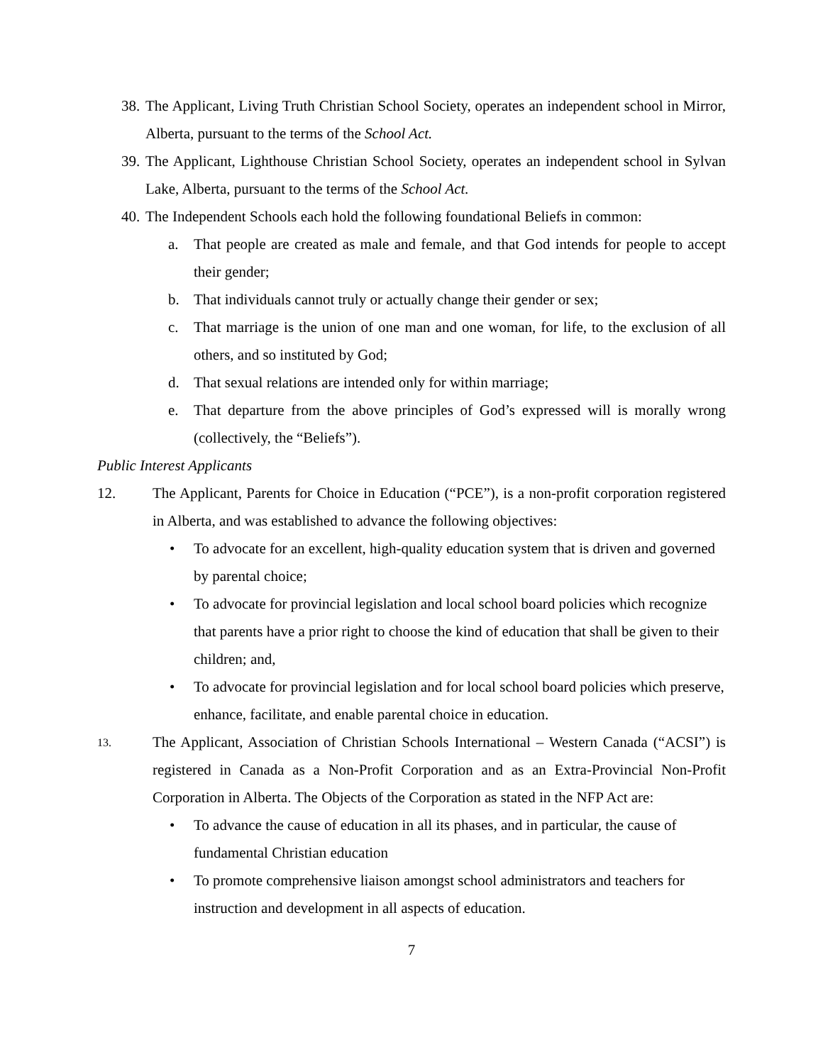38. The Applicant, Living Truth Christian School Society, operates an independent school in Mirror, Alberta, pursuant to the terms of the School Act.
39. The Applicant, Lighthouse Christian School Society, operates an independent school in Sylvan Lake, Alberta, pursuant to the terms of the School Act.
40. The Independent Schools each hold the following foundational Beliefs in common:
a. That people are created as male and female, and that God intends for people to accept their gender;
b. That individuals cannot truly or actually change their gender or sex;
c. That marriage is the union of one man and one woman, for life, to the exclusion of all others, and so instituted by God;
d. That sexual relations are intended only for within marriage;
e. That departure from the above principles of God’s expressed will is morally wrong (collectively, the “Beliefs”).
Public Interest Applicants
12. The Applicant, Parents for Choice in Education (“PCE”), is a non-profit corporation registered in Alberta, and was established to advance the following objectives:
• To advocate for an excellent, high-quality education system that is driven and governed by parental choice;
• To advocate for provincial legislation and local school board policies which recognize that parents have a prior right to choose the kind of education that shall be given to their children; and,
• To advocate for provincial legislation and for local school board policies which preserve, enhance, facilitate, and enable parental choice in education.
13. The Applicant, Association of Christian Schools International – Western Canada (“ACSI”) is registered in Canada as a Non-Profit Corporation and as an Extra-Provincial Non-Profit Corporation in Alberta. The Objects of the Corporation as stated in the NFP Act are:
• To advance the cause of education in all its phases, and in particular, the cause of fundamental Christian education
• To promote comprehensive liaison amongst school administrators and teachers for instruction and development in all aspects of education.
7